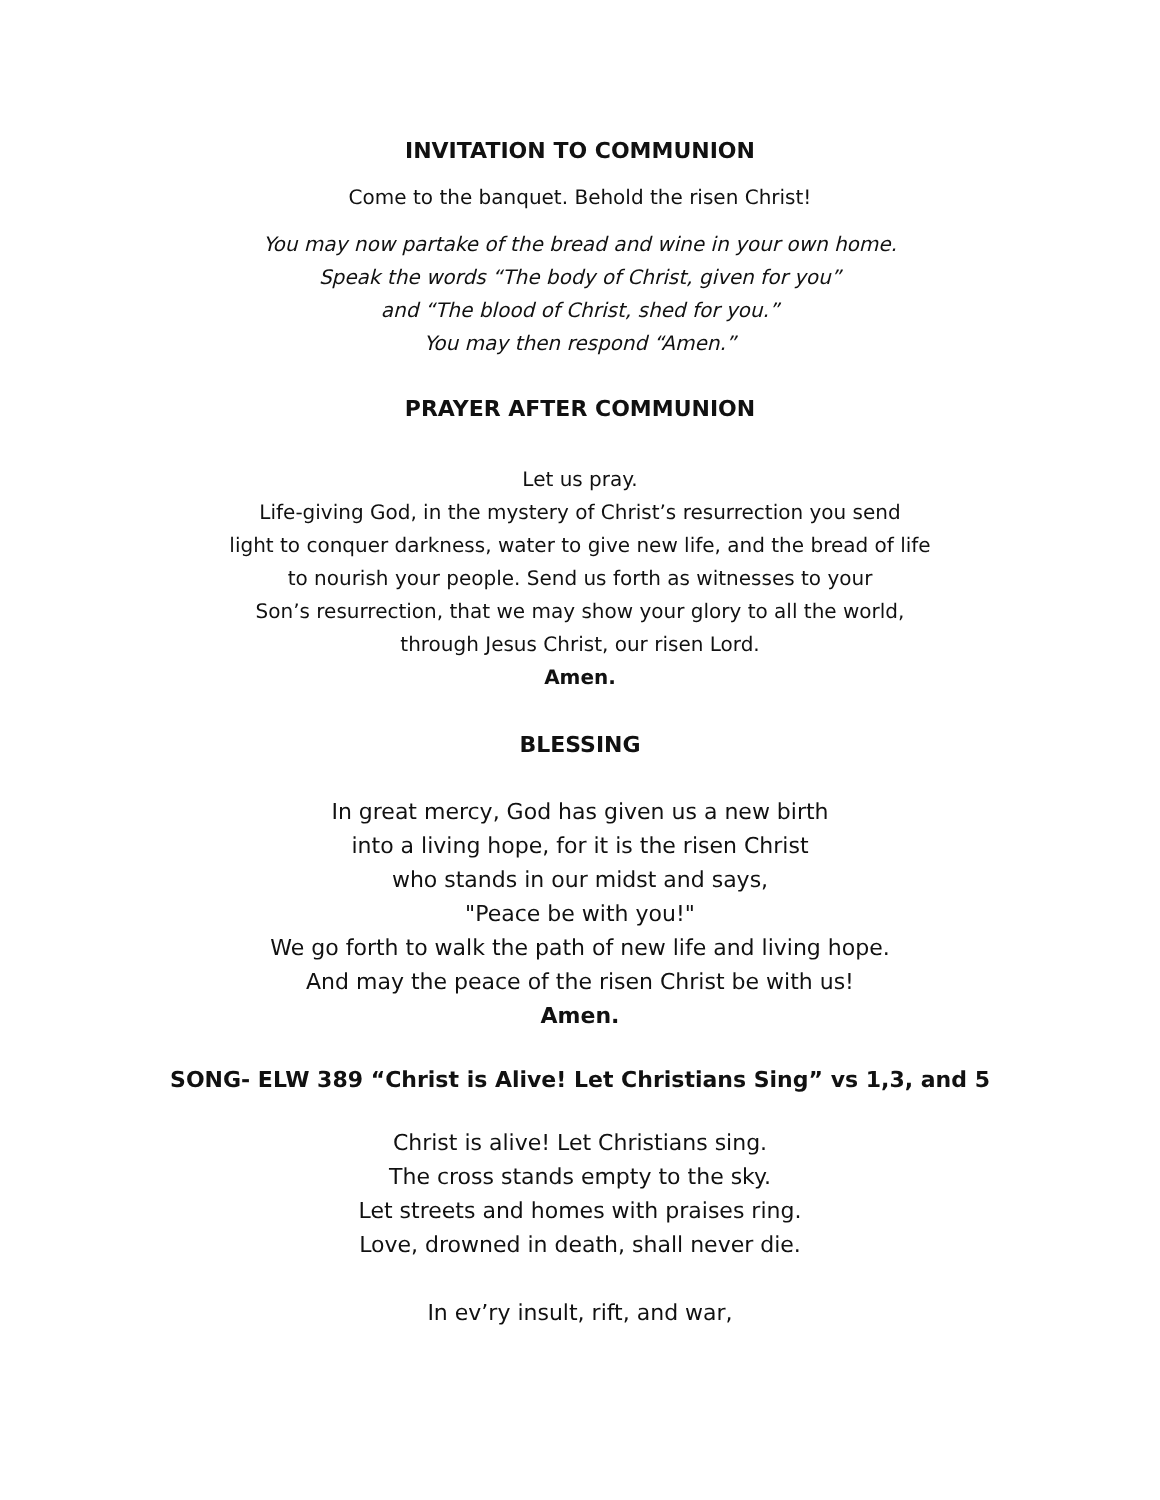INVITATION TO COMMUNION
Come to the banquet. Behold the risen Christ!
You may now partake of the bread and wine in your own home.
Speak the words “The body of Christ, given for you”
and “The blood of Christ, shed for you.”
You may then respond “Amen.”
PRAYER AFTER COMMUNION
Let us pray.
Life-giving God, in the mystery of Christ’s resurrection you send
light to conquer darkness, water to give new life, and the bread of life
to nourish your people. Send us forth as witnesses to your
Son’s resurrection, that we may show your glory to all the world,
through Jesus Christ, our risen Lord.
Amen.
BLESSING
In great mercy, God has given us a new birth
into a living hope, for it is the risen Christ
who stands in our midst and says,
"Peace be with you!"
We go forth to walk the path of new life and living hope.
And may the peace of the risen Christ be with us!
Amen.
SONG- ELW 389 “Christ is Alive! Let Christians Sing” vs 1,3, and 5
Christ is alive! Let Christians sing.
The cross stands empty to the sky.
Let streets and homes with praises ring.
Love, drowned in death, shall never die.
In ev’ry insult, rift, and war,